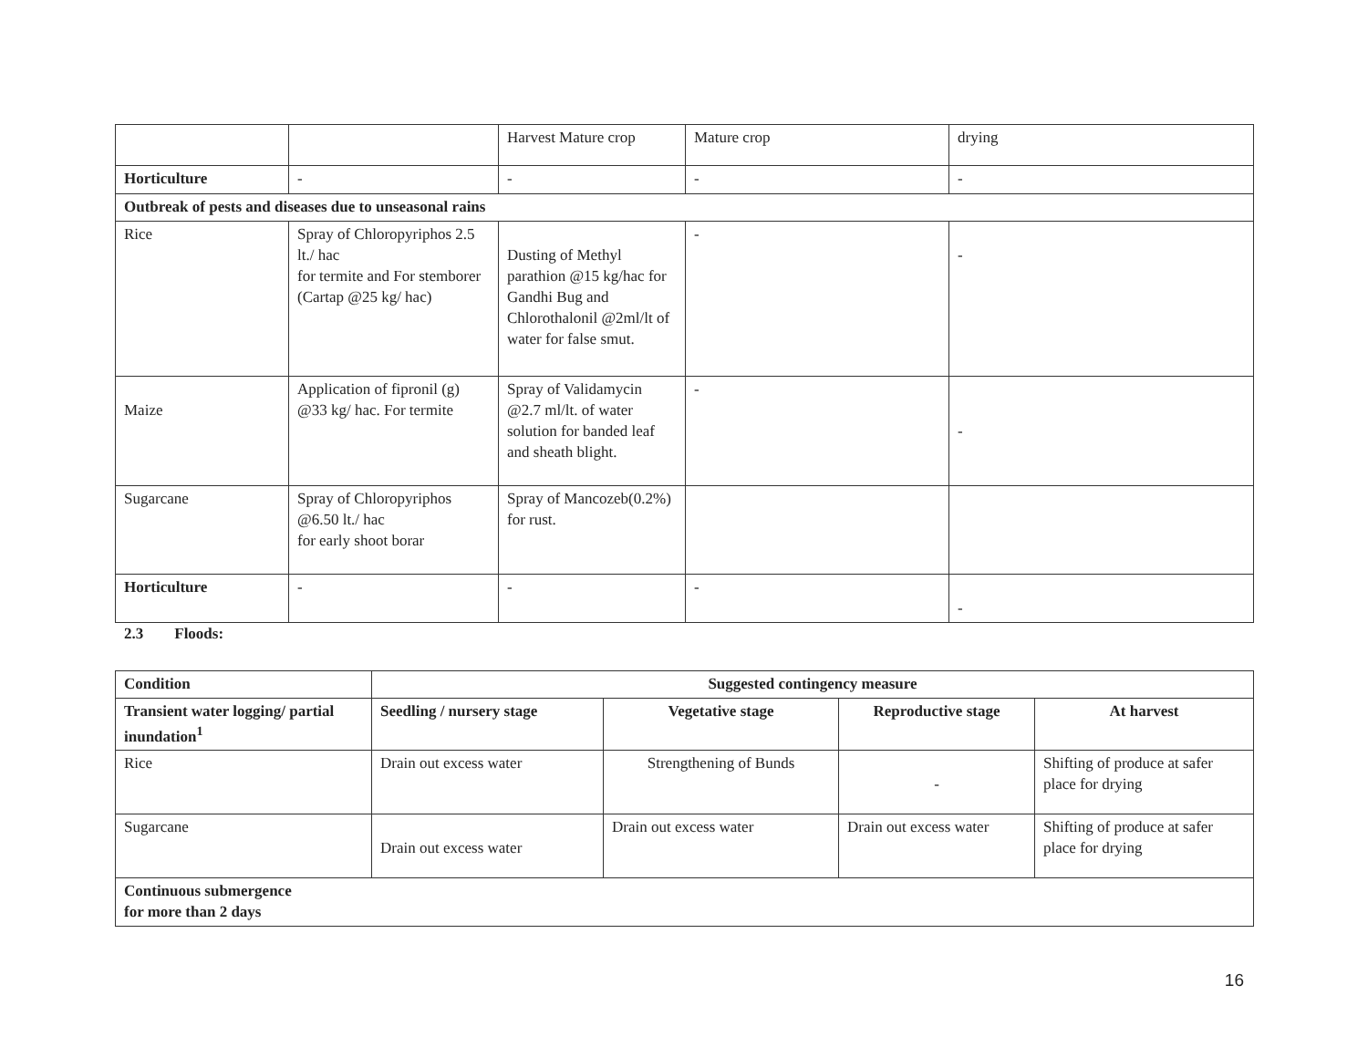| | | Harvest Mature crop | Mature crop | drying |
| Horticulture | - | - | - | - |
| Outbreak of pests and diseases due to unseasonal rains | | | | |
| Rice | Spray of Chloropyriphos 2.5 lt./ hac for termite and For stemborer (Cartap @25 kg/ hac) | Dusting of Methyl parathion @15 kg/hac for Gandhi Bug and Chlorothalonil @2ml/lt of water for false smut. | - | - |
| Maize | Application of fipronil (g) @33 kg/ hac. For termite | Spray of Validamycin @2.7 ml/lt. of water solution for banded leaf and sheath blight. | - | - |
| Sugarcane | Spray of Chloropyriphos @6.50 lt./ hac for early shoot borar | Spray of Mancozeb(0.2%) for rust. | | |
| Horticulture | - | - | - | - |
2.3 Floods:
| Condition | Suggested contingency measure | | | |
| --- | --- | --- | --- | --- |
| Transient water logging/ partial inundation<sup>1</sup> | Seedling / nursery stage | Vegetative stage | Reproductive stage | At harvest |
| Rice | Drain out excess water | Strengthening of Bunds | - | Shifting of produce at safer place for drying |
| Sugarcane | Drain out excess water | Drain out excess water | Drain out excess water | Shifting of produce at safer place for drying |
| Continuous submergence for more than 2 days | | | | |
16